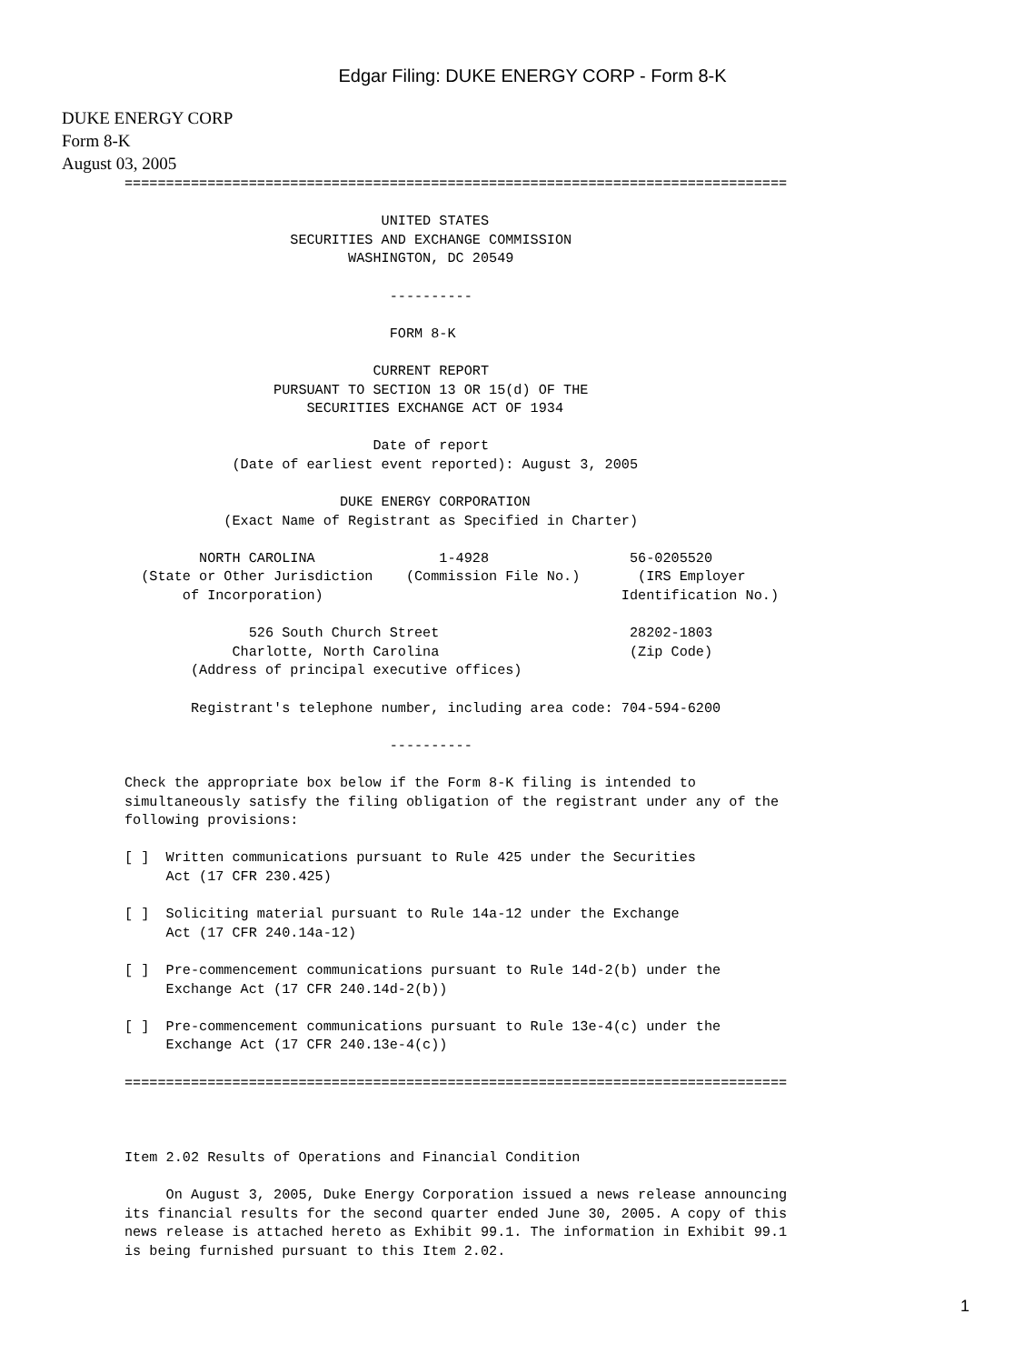Edgar Filing: DUKE ENERGY CORP - Form 8-K
DUKE ENERGY CORP
Form 8-K
August 03, 2005
================================================================================

                               UNITED STATES
                    SECURITIES AND EXCHANGE COMMISSION
                           WASHINGTON, DC 20549

                                ----------

                                FORM 8-K

                              CURRENT REPORT
                  PURSUANT TO SECTION 13 OR 15(d) OF THE
                      SECURITIES EXCHANGE ACT OF 1934

                              Date of report
             (Date of earliest event reported): August 3, 2005

                          DUKE ENERGY CORPORATION
            (Exact Name of Registrant as Specified in Charter)

         NORTH CAROLINA               1-4928                 56-0205520
  (State or Other Jurisdiction    (Commission File No.)       (IRS Employer
       of Incorporation)                                    Identification No.)

               526 South Church Street                       28202-1803
             Charlotte, North Carolina                       (Zip Code)
        (Address of principal executive offices)

        Registrant's telephone number, including area code: 704-594-6200

                                ----------

Check the appropriate box below if the Form 8-K filing is intended to
simultaneously satisfy the filing obligation of the registrant under any of the
following provisions:

[ ]  Written communications pursuant to Rule 425 under the Securities
     Act (17 CFR 230.425)

[ ]  Soliciting material pursuant to Rule 14a-12 under the Exchange
     Act (17 CFR 240.14a-12)

[ ]  Pre-commencement communications pursuant to Rule 14d-2(b) under the
     Exchange Act (17 CFR 240.14d-2(b))

[ ]  Pre-commencement communications pursuant to Rule 13e-4(c) under the
     Exchange Act (17 CFR 240.13e-4(c))

================================================================================



Item 2.02 Results of Operations and Financial Condition

     On August 3, 2005, Duke Energy Corporation issued a news release announcing
its financial results for the second quarter ended June 30, 2005. A copy of this
news release is attached hereto as Exhibit 99.1. The information in Exhibit 99.1
is being furnished pursuant to this Item 2.02.
1